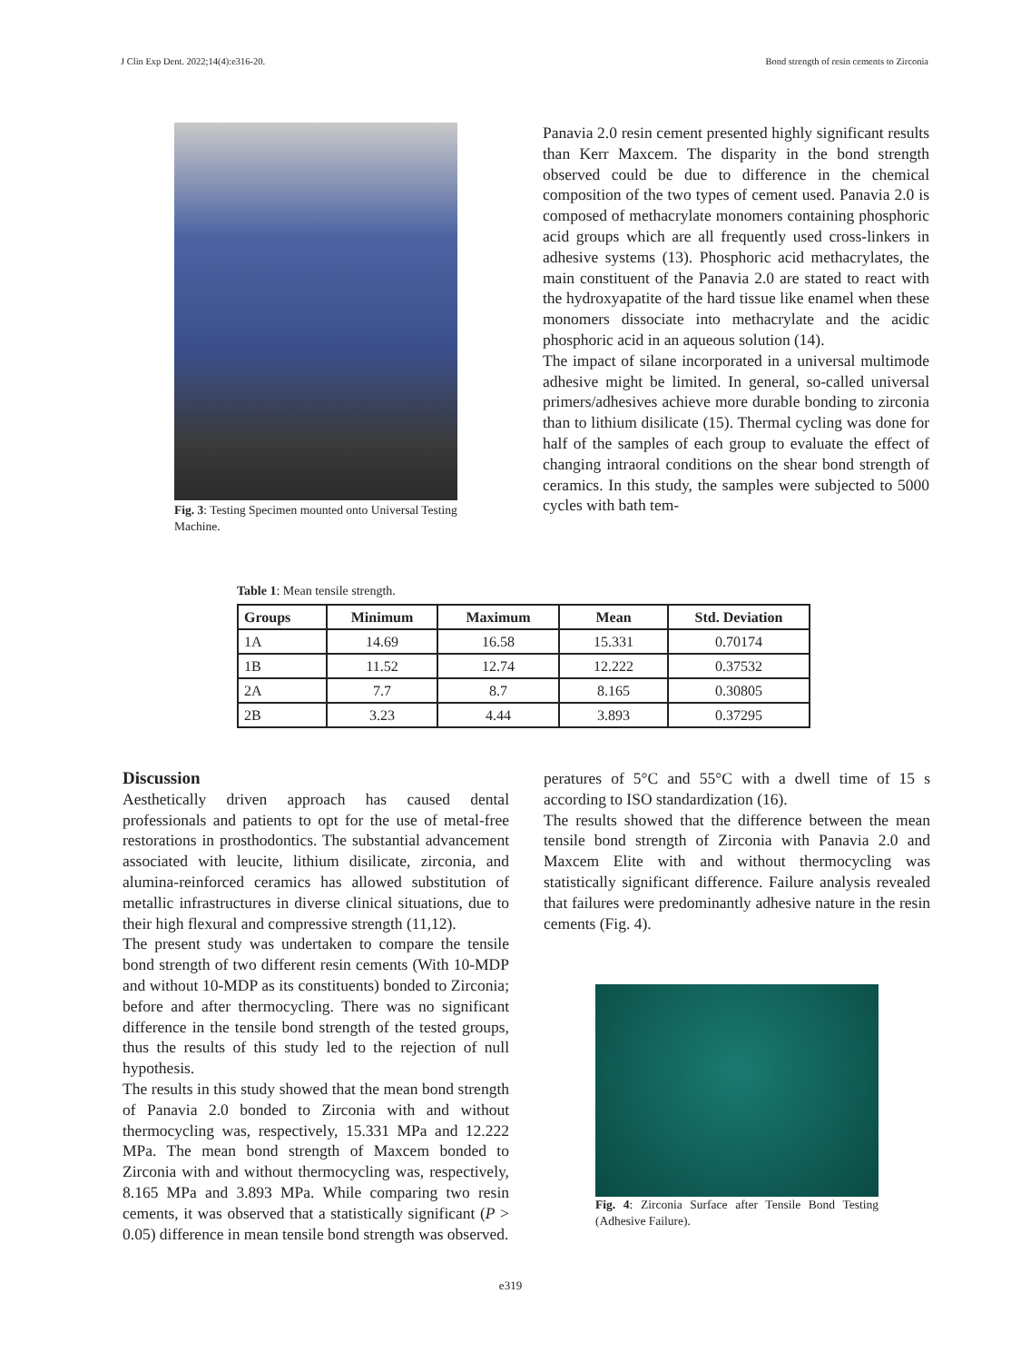J Clin Exp Dent. 2022;14(4):e316-20. Bond strength of resin cements to Zirconia
Fig. 3: Testing Specimen mounted onto Universal Testing Machine.
Panavia 2.0 resin cement presented highly significant results than Kerr Maxcem. The disparity in the bond strength observed could be due to difference in the chemical composition of the two types of cement used. Panavia 2.0 is composed of methacrylate monomers containing phosphoric acid groups which are all frequently used cross-linkers in adhesive systems (13). Phosphoric acid methacrylates, the main constituent of the Panavia 2.0 are stated to react with the hydroxyapatite of the hard tissue like enamel when these monomers dissociate into methacrylate and the acidic phosphoric acid in an aqueous solution (14).
The impact of silane incorporated in a universal multimode adhesive might be limited. In general, so-called universal primers/adhesives achieve more durable bonding to zirconia than to lithium disilicate (15). Thermal cycling was done for half of the samples of each group to evaluate the effect of changing intraoral conditions on the shear bond strength of ceramics. In this study, the samples were subjected to 5000 cycles with bath tem-
Table 1: Mean tensile strength.
| Groups | Minimum | Maximum | Mean | Std. Deviation |
| --- | --- | --- | --- | --- |
| 1A | 14.69 | 16.58 | 15.331 | 0.70174 |
| 1B | 11.52 | 12.74 | 12.222 | 0.37532 |
| 2A | 7.7 | 8.7 | 8.165 | 0.30805 |
| 2B | 3.23 | 4.44 | 3.893 | 0.37295 |
Discussion
Aesthetically driven approach has caused dental professionals and patients to opt for the use of metal-free restorations in prosthodontics. The substantial advancement associated with leucite, lithium disilicate, zirconia, and alumina-reinforced ceramics has allowed substitution of metallic infrastructures in diverse clinical situations, due to their high flexural and compressive strength (11,12).
The present study was undertaken to compare the tensile bond strength of two different resin cements (With 10-MDP and without 10-MDP as its constituents) bonded to Zirconia; before and after thermocycling. There was no significant difference in the tensile bond strength of the tested groups, thus the results of this study led to the rejection of null hypothesis.
The results in this study showed that the mean bond strength of Panavia 2.0 bonded to Zirconia with and without thermocycling was, respectively, 15.331 MPa and 12.222 MPa. The mean bond strength of Maxcem bonded to Zirconia with and without thermocycling was, respectively, 8.165 MPa and 3.893 MPa. While comparing two resin cements, it was observed that a statistically significant (P > 0.05) difference in mean tensile bond strength was observed.
peratures of 5°C and 55°C with a dwell time of 15 s according to ISO standardization (16).
The results showed that the difference between the mean tensile bond strength of Zirconia with Panavia 2.0 and Maxcem Elite with and without thermocycling was statistically significant difference. Failure analysis revealed that failures were predominantly adhesive nature in the resin cements (Fig. 4).
Fig. 4: Zirconia Surface after Tensile Bond Testing (Adhesive Failure).
e319